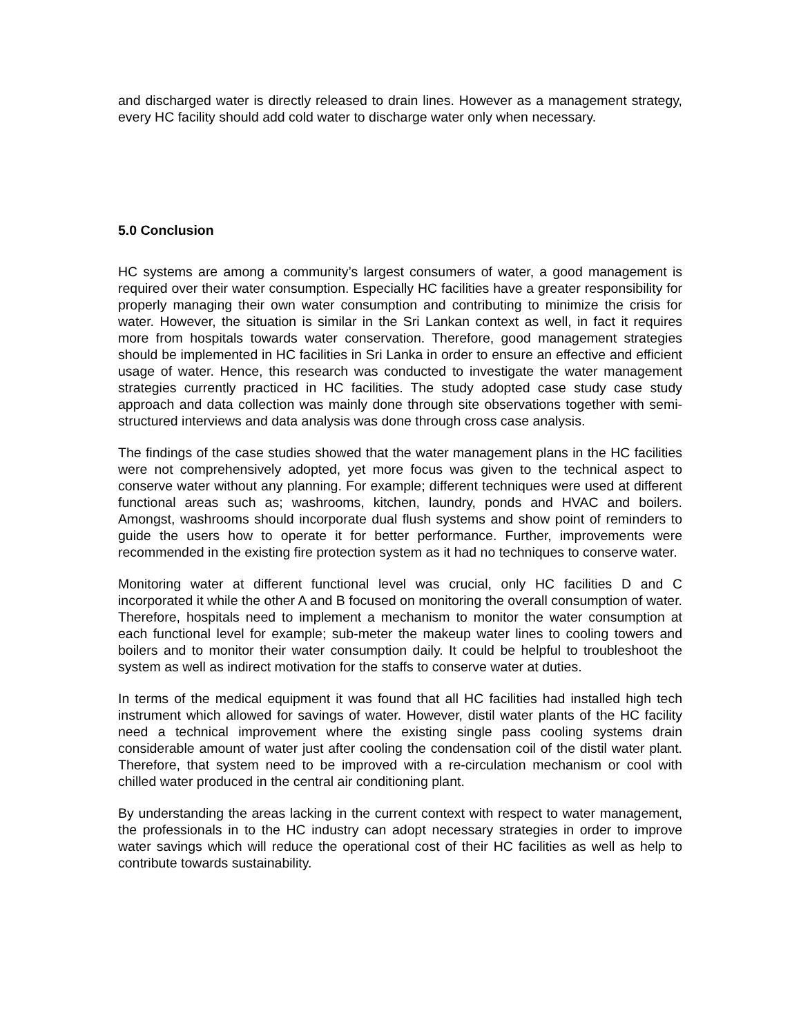and discharged water is directly released to drain lines. However as a management strategy, every HC facility should add cold water to discharge water only when necessary.
5.0 Conclusion
HC systems are among a community’s largest consumers of water, a good management is required over their water consumption. Especially HC facilities have a greater responsibility for properly managing their own water consumption and contributing to minimize the crisis for water. However, the situation is similar in the Sri Lankan context as well, in fact it requires more from hospitals towards water conservation. Therefore, good management strategies should be implemented in HC facilities in Sri Lanka in order to ensure an effective and efficient usage of water. Hence, this research was conducted to investigate the water management strategies currently practiced in HC facilities. The study adopted case study case study approach and data collection was mainly done through site observations together with semi-structured interviews and data analysis was done through cross case analysis.
The findings of the case studies showed that the water management plans in the HC facilities were not comprehensively adopted, yet more focus was given to the technical aspect to conserve water without any planning. For example; different techniques were used at different functional areas such as; washrooms, kitchen, laundry, ponds and HVAC and boilers. Amongst, washrooms should incorporate dual flush systems and show point of reminders to guide the users how to operate it for better performance. Further, improvements were recommended in the existing fire protection system as it had no techniques to conserve water.
Monitoring water at different functional level was crucial, only HC facilities D and C incorporated it while the other A and B focused on monitoring the overall consumption of water. Therefore, hospitals need to implement a mechanism to monitor the water consumption at each functional level for example; sub-meter the makeup water lines to cooling towers and boilers and to monitor their water consumption daily. It could be helpful to troubleshoot the system as well as indirect motivation for the staffs to conserve water at duties.
In terms of the medical equipment it was found that all HC facilities had installed high tech instrument which allowed for savings of water. However, distil water plants of the HC facility need a technical improvement where the existing single pass cooling systems drain considerable amount of water just after cooling the condensation coil of the distil water plant. Therefore, that system need to be improved with a re-circulation mechanism or cool with chilled water produced in the central air conditioning plant.
By understanding the areas lacking in the current context with respect to water management, the professionals in to the HC industry can adopt necessary strategies in order to improve water savings which will reduce the operational cost of their HC facilities as well as help to contribute towards sustainability.